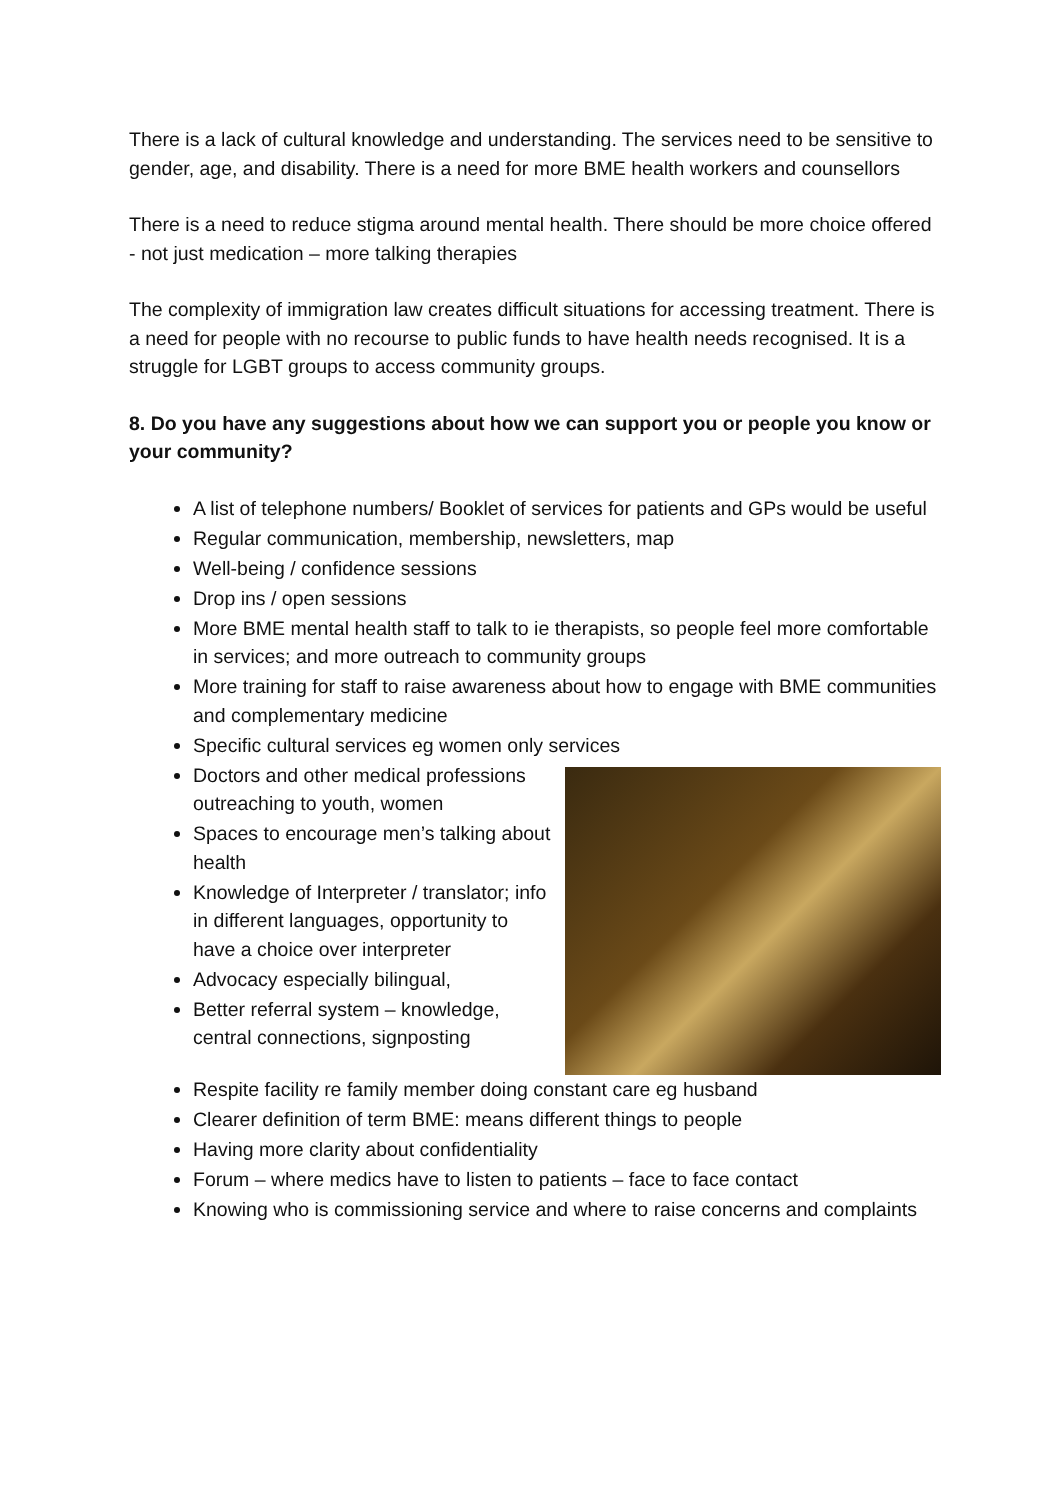There is a lack of cultural knowledge and understanding. The services need to be sensitive to gender, age, and disability. There is a need for more BME health workers and counsellors
There is a need to reduce stigma around mental health. There should be more choice offered - not just medication – more talking therapies
The complexity of immigration law creates difficult situations for accessing treatment. There is a need for people with no recourse to public funds to have health needs recognised. It is a struggle for LGBT groups to access community groups.
8. Do you have any suggestions about how we can support you or people you know or your community?
A list of telephone numbers/ Booklet of services for patients and GPs would be useful
Regular communication, membership, newsletters, map
Well-being / confidence sessions
Drop ins / open sessions
More BME mental health staff to talk to ie therapists, so people feel more comfortable in services; and more outreach to community groups
More training for staff to raise awareness about how to engage with BME communities and complementary medicine
Specific cultural services eg women only services
Doctors and other medical professions outreaching to youth, women
Spaces to encourage men’s talking about health
Knowledge of Interpreter / translator; info in different languages, opportunity to have a choice over interpreter
Advocacy especially bilingual,
Better referral system – knowledge, central connections, signposting
Respite facility re family member doing constant care eg husband
Clearer definition of term BME: means different things to people
Having more clarity about confidentiality
Forum – where medics have to listen to patients – face to face contact
Knowing who is commissioning service and where to raise concerns and complaints